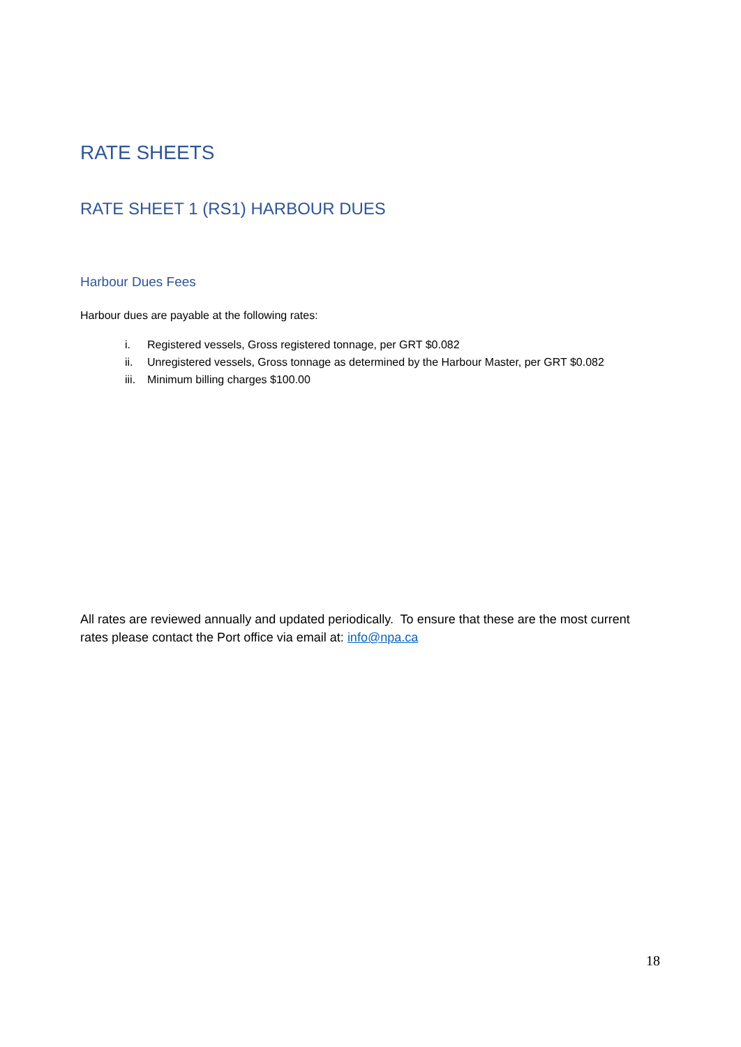RATE SHEETS
RATE SHEET 1 (RS1) HARBOUR DUES
Harbour Dues Fees
Harbour dues are payable at the following rates:
i. Registered vessels, Gross registered tonnage, per GRT $0.082
ii. Unregistered vessels, Gross tonnage as determined by the Harbour Master, per GRT $0.082
iii. Minimum billing charges $100.00
All rates are reviewed annually and updated periodically. To ensure that these are the most current rates please contact the Port office via email at: info@npa.ca
18